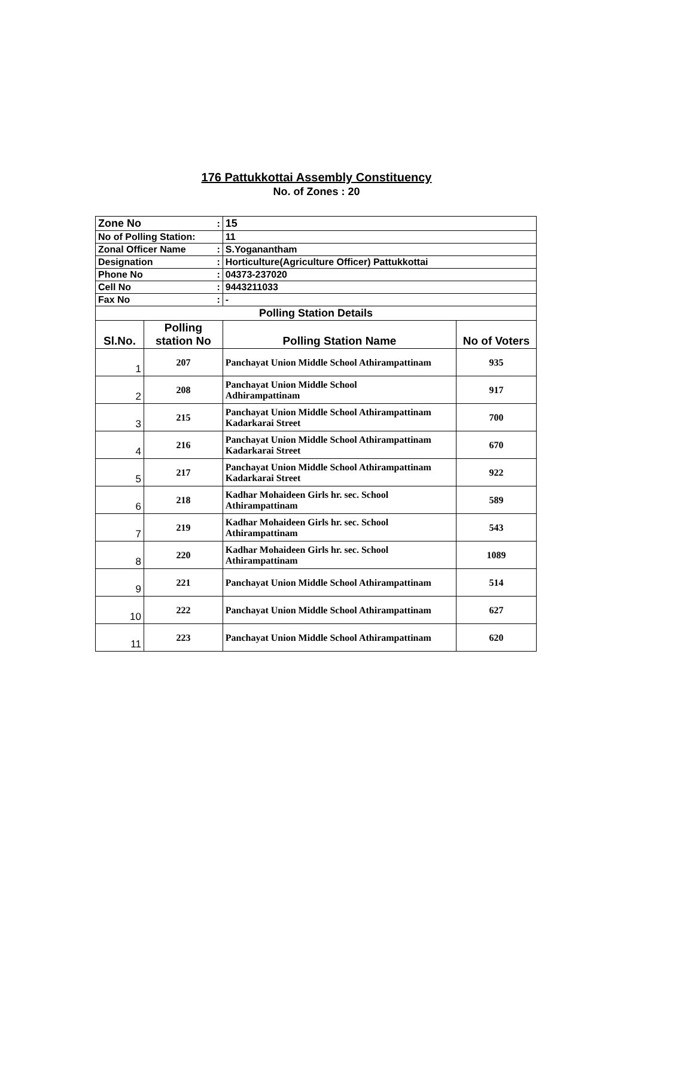176 Pattukkottai Assembly Constituency
No. of Zones : 20
| Zone No | | : | 15 | |
| No of Polling Station: | | | 11 | |
| Zonal Officer Name | | : | S.Yoganantham | |
| Designation | | : | Horticulture(Agriculture Officer) Pattukkottai | |
| Phone No | | : | 04373-237020 | |
| Cell No | | : | 9443211033 | |
| Fax No | | : | - | |
| Polling Station Details | | | | |
| Sl.No. | Polling station No | | Polling Station Name | No of Voters |
| 1 | 207 | | Panchayat Union Middle School Athirampattinam | 935 |
| 2 | 208 | | Panchayat Union Middle School Adhirampattinam | 917 |
| 3 | 215 | | Panchayat Union Middle School Athirampattinam Kadarkarai Street | 700 |
| 4 | 216 | | Panchayat Union Middle School Athirampattinam Kadarkarai Street | 670 |
| 5 | 217 | | Panchayat Union Middle School Athirampattinam Kadarkarai Street | 922 |
| 6 | 218 | | Kadhar Mohaideen Girls hr. sec. School Athirampattinam | 589 |
| 7 | 219 | | Kadhar Mohaideen Girls hr. sec. School Athirampattinam | 543 |
| 8 | 220 | | Kadhar Mohaideen Girls hr. sec. School Athirampattinam | 1089 |
| 9 | 221 | | Panchayat Union Middle School Athirampattinam | 514 |
| 10 | 222 | | Panchayat Union Middle School Athirampattinam | 627 |
| 11 | 223 | | Panchayat Union Middle School Athirampattinam | 620 |